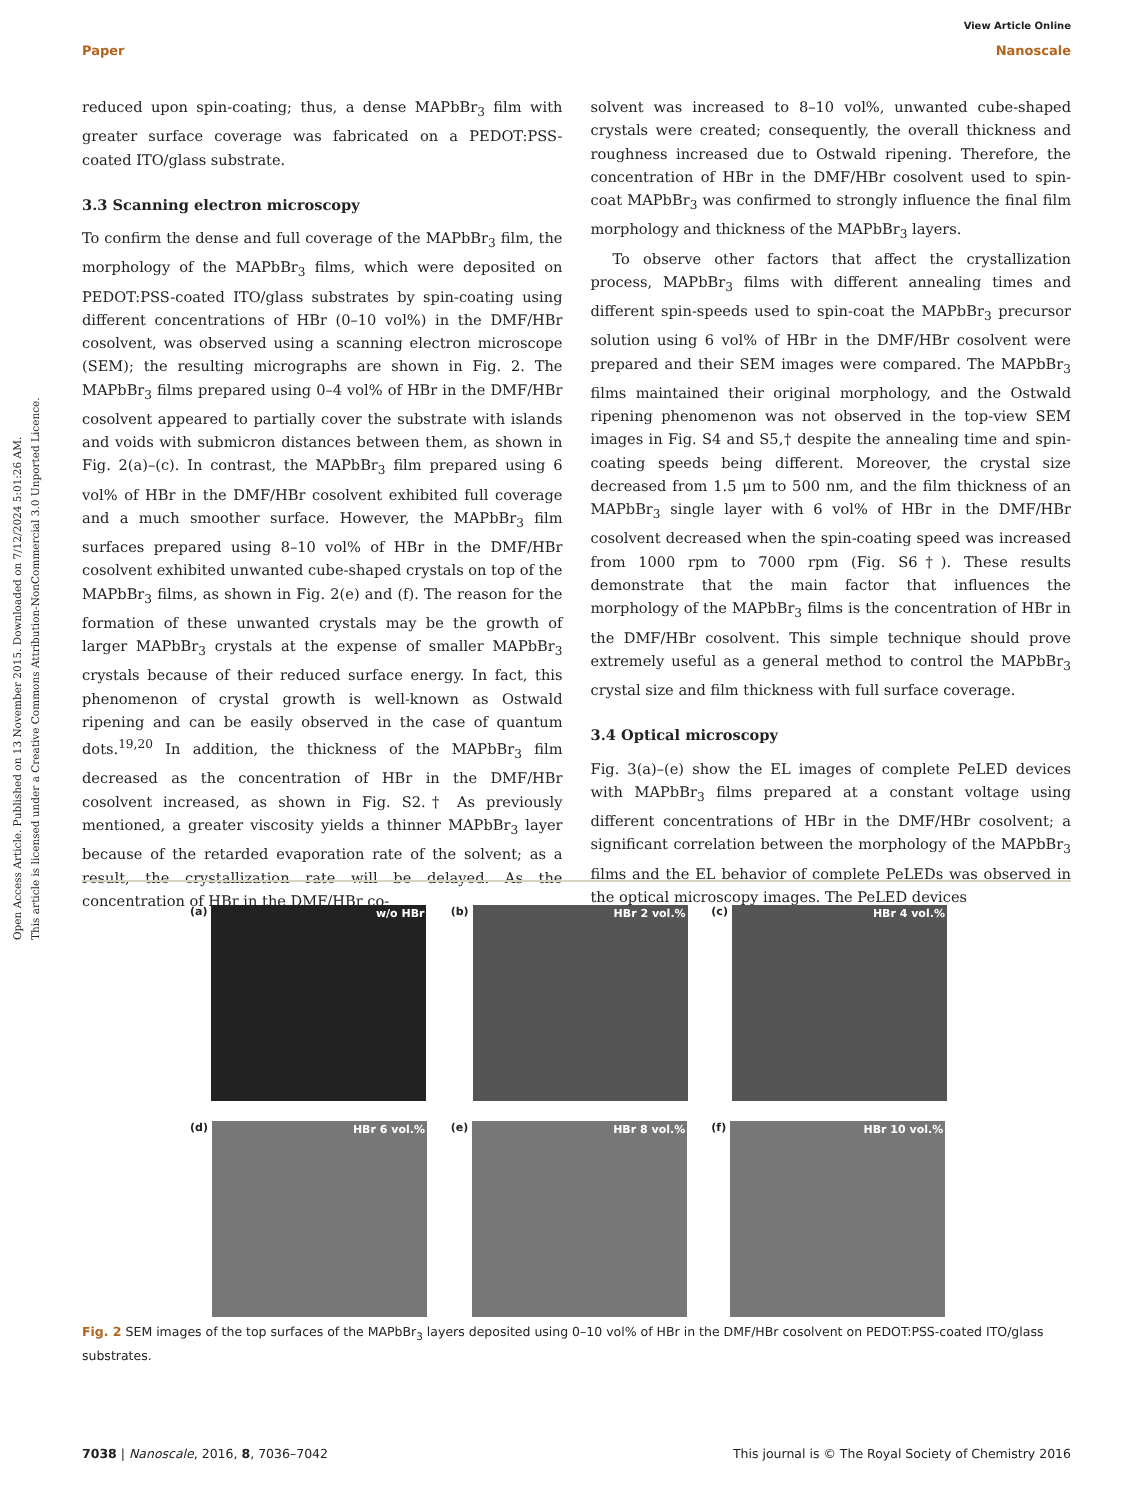View Article Online
Paper Nanoscale
Open Access Article. Published on 13 November 2015. Downloaded on 7/12/2024 5:01:26 AM.
This article is licensed under a Creative Commons Attribution-NonCommercial 3.0 Unported Licence.
reduced upon spin-coating; thus, a dense MAPbBr<sub>3</sub> film with greater surface coverage was fabricated on a PEDOT:PSS-coated ITO/glass substrate.
3.3 Scanning electron microscopy
To confirm the dense and full coverage of the MAPbBr<sub>3</sub> film, the morphology of the MAPbBr<sub>3</sub> films, which were deposited on PEDOT:PSS-coated ITO/glass substrates by spin-coating using different concentrations of HBr (0–10 vol%) in the DMF/HBr cosolvent, was observed using a scanning electron microscope (SEM); the resulting micrographs are shown in Fig. 2. The MAPbBr<sub>3</sub> films prepared using 0–4 vol% of HBr in the DMF/HBr cosolvent appeared to partially cover the substrate with islands and voids with submicron distances between them, as shown in Fig. 2(a)–(c). In contrast, the MAPbBr<sub>3</sub> film prepared using 6 vol% of HBr in the DMF/HBr cosolvent exhibited full coverage and a much smoother surface. However, the MAPbBr<sub>3</sub> film surfaces prepared using 8–10 vol% of HBr in the DMF/HBr cosolvent exhibited unwanted cube-shaped crystals on top of the MAPbBr<sub>3</sub> films, as shown in Fig. 2(e) and (f). The reason for the formation of these unwanted crystals may be the growth of larger MAPbBr<sub>3</sub> crystals at the expense of smaller MAPbBr<sub>3</sub> crystals because of their reduced surface energy. In fact, this phenomenon of crystal growth is well-known as Ostwald ripening and can be easily observed in the case of quantum dots.<sup>19,20</sup> In addition, the thickness of the MAPbBr<sub>3</sub> film decreased as the concentration of HBr in the DMF/HBr cosolvent increased, as shown in Fig. S2.† As previously mentioned, a greater viscosity yields a thinner MAPbBr<sub>3</sub> layer because of the retarded evaporation rate of the solvent; as a result, the crystallization rate will be delayed. As the concentration of HBr in the DMF/HBr co-
solvent was increased to 8–10 vol%, unwanted cube-shaped crystals were created; consequently, the overall thickness and roughness increased due to Ostwald ripening. Therefore, the concentration of HBr in the DMF/HBr cosolvent used to spin-coat MAPbBr<sub>3</sub> was confirmed to strongly influence the final film morphology and thickness of the MAPbBr<sub>3</sub> layers.
To observe other factors that affect the crystallization process, MAPbBr<sub>3</sub> films with different annealing times and different spin-speeds used to spin-coat the MAPbBr<sub>3</sub> precursor solution using 6 vol% of HBr in the DMF/HBr cosolvent were prepared and their SEM images were compared. The MAPbBr<sub>3</sub> films maintained their original morphology, and the Ostwald ripening phenomenon was not observed in the top-view SEM images in Fig. S4 and S5,† despite the annealing time and spin-coating speeds being different. Moreover, the crystal size decreased from 1.5 μm to 500 nm, and the film thickness of an MAPbBr<sub>3</sub> single layer with 6 vol% of HBr in the DMF/HBr cosolvent decreased when the spin-coating speed was increased from 1000 rpm to 7000 rpm (Fig. S6†). These results demonstrate that the main factor that influences the morphology of the MAPbBr<sub>3</sub> films is the concentration of HBr in the DMF/HBr cosolvent. This simple technique should prove extremely useful as a general method to control the MAPbBr<sub>3</sub> crystal size and film thickness with full surface coverage.
3.4 Optical microscopy
Fig. 3(a)–(e) show the EL images of complete PeLED devices with MAPbBr<sub>3</sub> films prepared at a constant voltage using different concentrations of HBr in the DMF/HBr cosolvent; a significant correlation between the morphology of the MAPbBr<sub>3</sub> films and the EL behavior of complete PeLEDs was observed in the optical microscopy images. The PeLED devices
(a)
w/o HBr
(b)
HBr 2 vol.%
(c)
HBr 4 vol.%
(d)
HBr 6 vol.%
(e)
HBr 8 vol.%
(f)
HBr 10 vol.%
Fig. 2 SEM images of the top surfaces of the MAPbBr<sub>3</sub> layers deposited using 0–10 vol% of HBr in the DMF/HBr cosolvent on PEDOT:PSS-coated ITO/glass substrates.
7038 | Nanoscale, 2016, 8, 7036–7042 This journal is © The Royal Society of Chemistry 2016